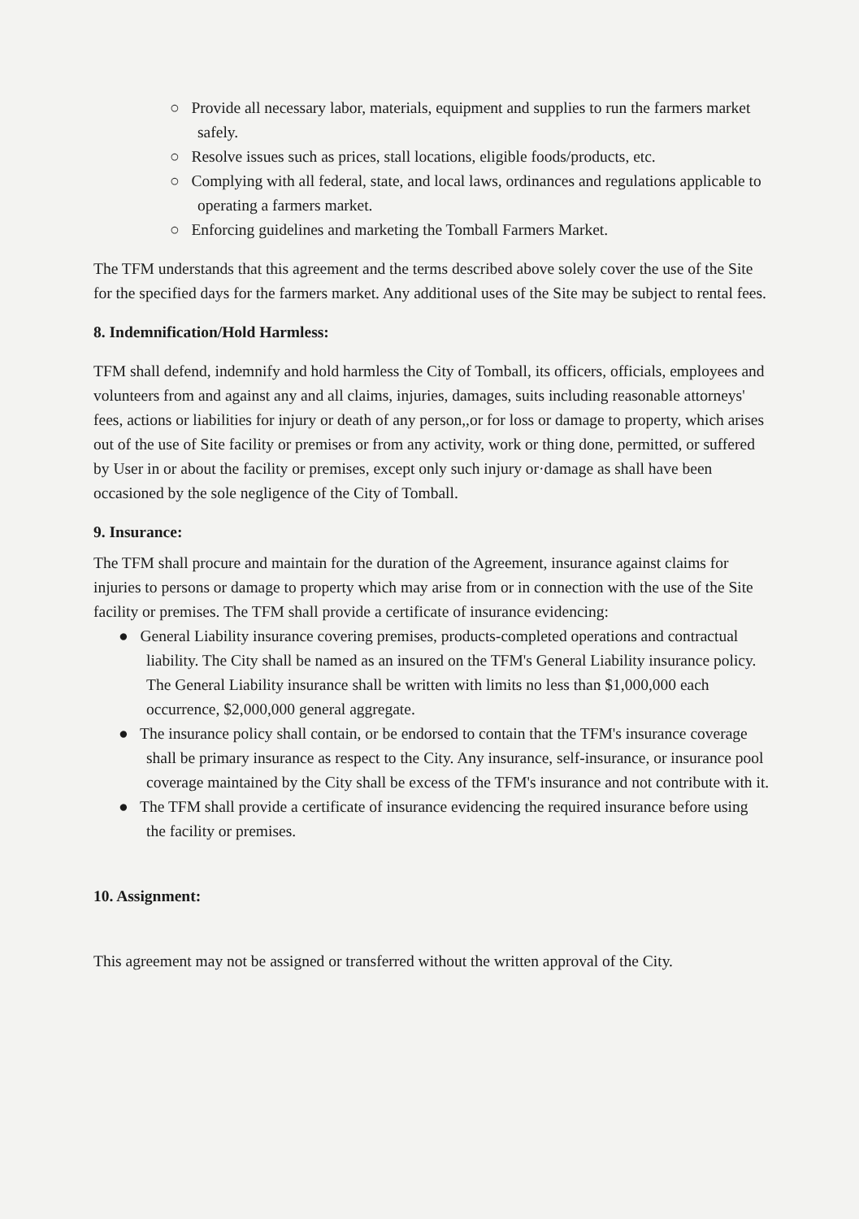○ Provide all necessary labor, materials, equipment and supplies to run the farmers market safely.
○ Resolve issues such as prices, stall locations, eligible foods/products, etc.
○ Complying with all federal, state, and local laws, ordinances and regulations applicable to operating a farmers market.
○ Enforcing guidelines and marketing the Tomball Farmers Market.
The TFM understands that this agreement and the terms described above solely cover the use of the Site for the specified days for the farmers market. Any additional uses of the Site may be subject to rental fees.
8. Indemnification/Hold Harmless:
TFM shall defend, indemnify and hold harmless the City of Tomball, its officers, officials, employees and volunteers from and against any and all claims, injuries, damages, suits including reasonable attorneys' fees, actions or liabilities for injury or death of any person,,or for loss or damage to property, which arises out of the use of Site facility or premises or from any activity, work or thing done, permitted, or suffered by User in or about the facility or premises, except only such injury or·damage as shall have been occasioned by the sole negligence of the City of Tomball.
9. Insurance:
The TFM shall procure and maintain for the duration of the Agreement, insurance against claims for injuries to persons or damage to property which may arise from or in connection with the use of the Site facility or premises. The TFM shall provide a certificate of insurance evidencing:
● General Liability insurance covering premises, products-completed operations and contractual liability. The City shall be named as an insured on the TFM's General Liability insurance policy. The General Liability insurance shall be written with limits no less than $1,000,000 each occurrence, $2,000,000 general aggregate.
● The insurance policy shall contain, or be endorsed to contain that the TFM's insurance coverage shall be primary insurance as respect to the City. Any insurance, self-insurance, or insurance pool coverage maintained by the City shall be excess of the TFM's insurance and not contribute with it.
● The TFM shall provide a certificate of insurance evidencing the required insurance before using the facility or premises.
10. Assignment:
This agreement may not be assigned or transferred without the written approval of the City.